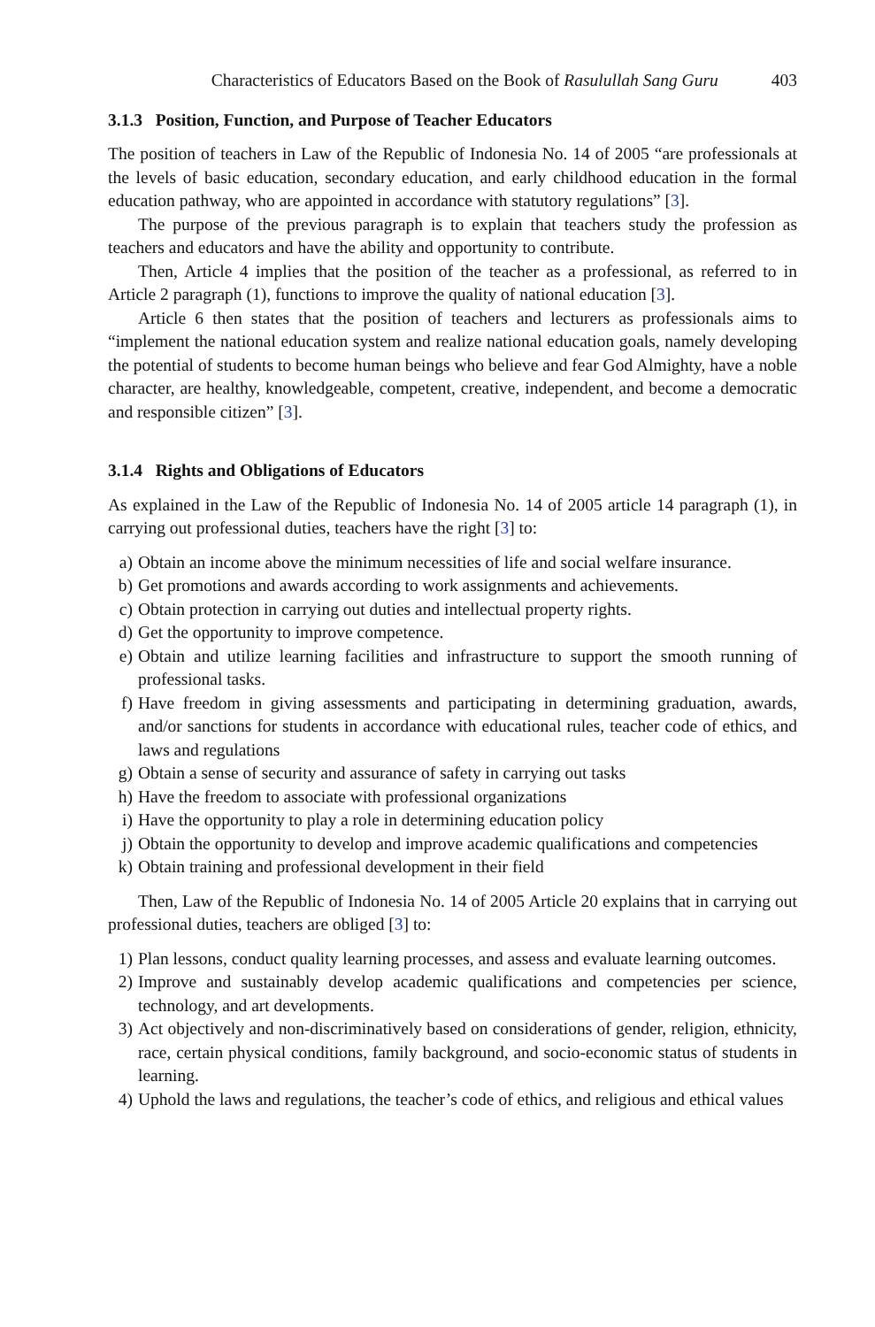Characteristics of Educators Based on the Book of Rasulullah Sang Guru 403
3.1.3 Position, Function, and Purpose of Teacher Educators
The position of teachers in Law of the Republic of Indonesia No. 14 of 2005 “are professionals at the levels of basic education, secondary education, and early childhood education in the formal education pathway, who are appointed in accordance with statutory regulations” [3].
The purpose of the previous paragraph is to explain that teachers study the profession as teachers and educators and have the ability and opportunity to contribute.
Then, Article 4 implies that the position of the teacher as a professional, as referred to in Article 2 paragraph (1), functions to improve the quality of national education [3].
Article 6 then states that the position of teachers and lecturers as professionals aims to “implement the national education system and realize national education goals, namely developing the potential of students to become human beings who believe and fear God Almighty, have a noble character, are healthy, knowledgeable, competent, creative, independent, and become a democratic and responsible citizen” [3].
3.1.4 Rights and Obligations of Educators
As explained in the Law of the Republic of Indonesia No. 14 of 2005 article 14 paragraph (1), in carrying out professional duties, teachers have the right [3] to:
a) Obtain an income above the minimum necessities of life and social welfare insurance.
b) Get promotions and awards according to work assignments and achievements.
c) Obtain protection in carrying out duties and intellectual property rights.
d) Get the opportunity to improve competence.
e) Obtain and utilize learning facilities and infrastructure to support the smooth running of professional tasks.
f) Have freedom in giving assessments and participating in determining graduation, awards, and/or sanctions for students in accordance with educational rules, teacher code of ethics, and laws and regulations
g) Obtain a sense of security and assurance of safety in carrying out tasks
h) Have the freedom to associate with professional organizations
i) Have the opportunity to play a role in determining education policy
j) Obtain the opportunity to develop and improve academic qualifications and competencies
k) Obtain training and professional development in their field
Then, Law of the Republic of Indonesia No. 14 of 2005 Article 20 explains that in carrying out professional duties, teachers are obliged [3] to:
1) Plan lessons, conduct quality learning processes, and assess and evaluate learning outcomes.
2) Improve and sustainably develop academic qualifications and competencies per science, technology, and art developments.
3) Act objectively and non-discriminatively based on considerations of gender, religion, ethnicity, race, certain physical conditions, family background, and socio-economic status of students in learning.
4) Uphold the laws and regulations, the teacher’s code of ethics, and religious and ethical values